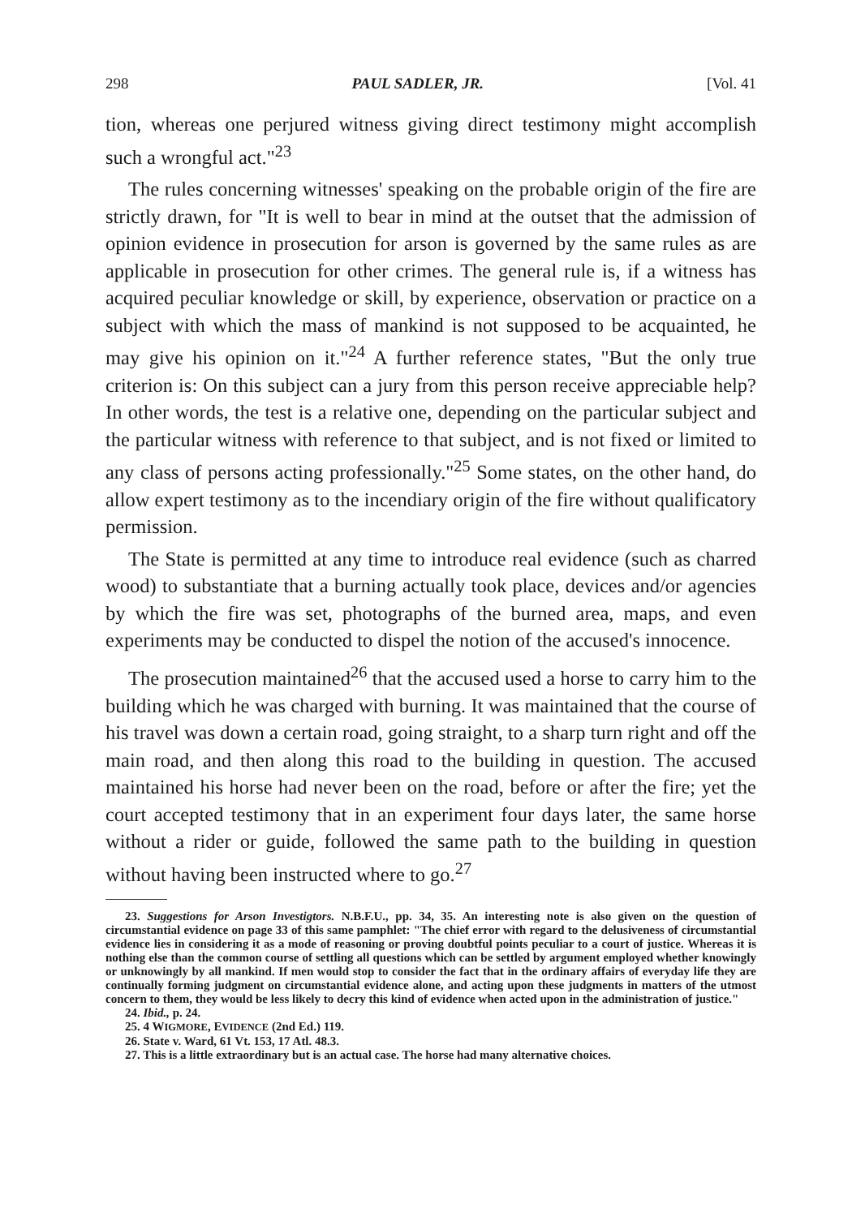298 PAUL SADLER, JR. [Vol. 41
tion, whereas one perjured witness giving direct testimony might accomplish such a wrongful act."<sup>23</sup>
The rules concerning witnesses' speaking on the probable origin of the fire are strictly drawn, for "It is well to bear in mind at the outset that the admission of opinion evidence in prosecution for arson is governed by the same rules as are applicable in prosecution for other crimes. The general rule is, if a witness has acquired peculiar knowledge or skill, by experience, observation or practice on a subject with which the mass of mankind is not supposed to be acquainted, he may give his opinion on it."<sup>24</sup> A further reference states, "But the only true criterion is: On this subject can a jury from this person receive appreciable help? In other words, the test is a relative one, depending on the particular subject and the particular witness with reference to that subject, and is not fixed or limited to any class of persons acting professionally."<sup>25</sup> Some states, on the other hand, do allow expert testimony as to the incendiary origin of the fire without qualificatory permission.
The State is permitted at any time to introduce real evidence (such as charred wood) to substantiate that a burning actually took place, devices and/or agencies by which the fire was set, photographs of the burned area, maps, and even experiments may be conducted to dispel the notion of the accused's innocence.
The prosecution maintained<sup>26</sup> that the accused used a horse to carry him to the building which he was charged with burning. It was maintained that the course of his travel was down a certain road, going straight, to a sharp turn right and off the main road, and then along this road to the building in question. The accused maintained his horse had never been on the road, before or after the fire; yet the court accepted testimony that in an experiment four days later, the same horse without a rider or guide, followed the same path to the building in question without having been instructed where to go.<sup>27</sup>
23. Suggestions for Arson Investigtors. N.B.F.U., pp. 34, 35. An interesting note is also given on the question of circumstantial evidence on page 33 of this same pamphlet: "The chief error with regard to the delusiveness of circumstantial evidence lies in considering it as a mode of reasoning or proving doubtful points peculiar to a court of justice. Whereas it is nothing else than the common course of settling all questions which can be settled by argument employed whether knowingly or unknowingly by all mankind. If men would stop to consider the fact that in the ordinary affairs of everyday life they are continually forming judgment on circumstantial evidence alone, and acting upon these judgments in matters of the utmost concern to them, they would be less likely to decry this kind of evidence when acted upon in the administration of justice."
24. Ibid., p. 24.
25. 4 WIGMORE, EVIDENCE (2nd Ed.) 119.
26. State v. Ward, 61 Vt. 153, 17 Atl. 48.3.
27. This is a little extraordinary but is an actual case. The horse had many alternative choices.